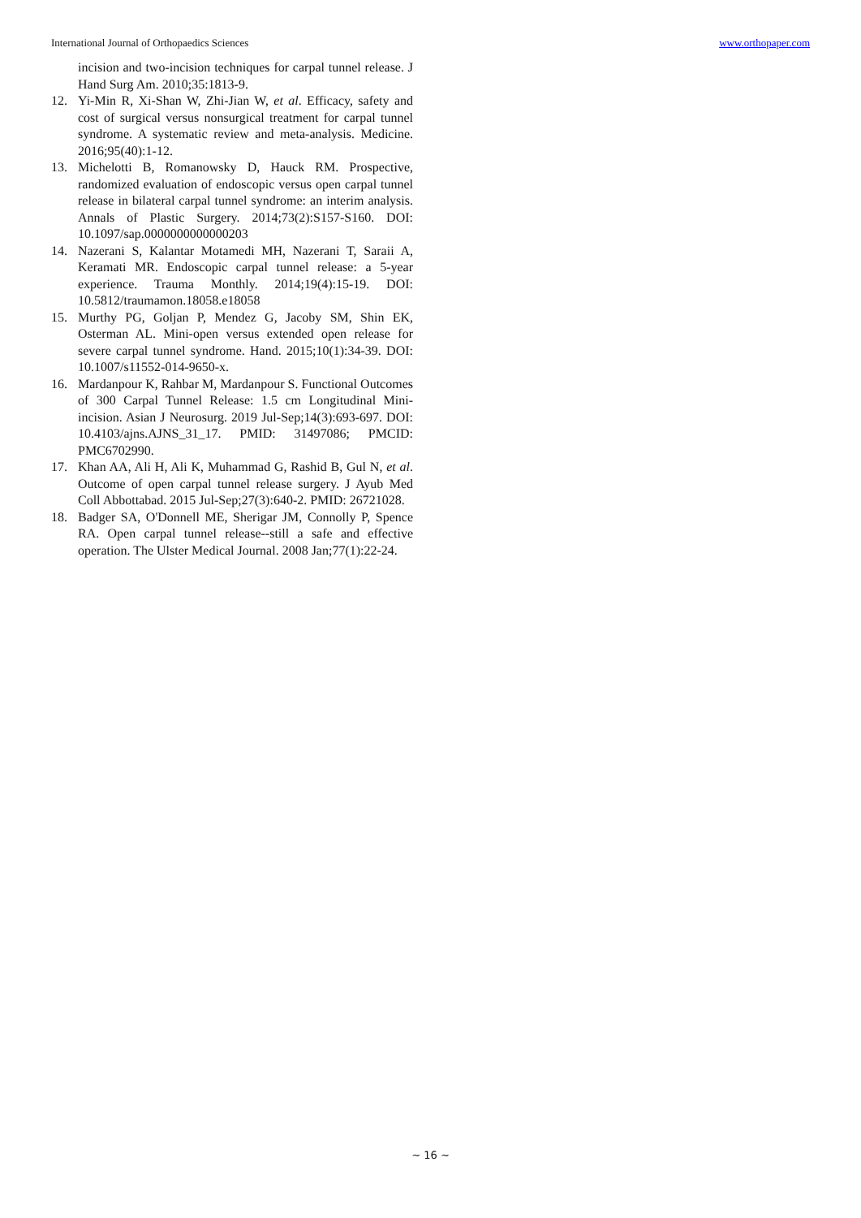International Journal of Orthopaedics Sciences www.orthopaper.com
incision and two-incision techniques for carpal tunnel release. J Hand Surg Am. 2010;35:1813-9.
12. Yi-Min R, Xi-Shan W, Zhi-Jian W, et al. Efficacy, safety and cost of surgical versus nonsurgical treatment for carpal tunnel syndrome. A systematic review and meta-analysis. Medicine. 2016;95(40):1-12.
13. Michelotti B, Romanowsky D, Hauck RM. Prospective, randomized evaluation of endoscopic versus open carpal tunnel release in bilateral carpal tunnel syndrome: an interim analysis. Annals of Plastic Surgery. 2014;73(2):S157-S160. DOI: 10.1097/sap.0000000000000203
14. Nazerani S, Kalantar Motamedi MH, Nazerani T, Saraii A, Keramati MR. Endoscopic carpal tunnel release: a 5-year experience. Trauma Monthly. 2014;19(4):15-19. DOI: 10.5812/traumamon.18058.e18058
15. Murthy PG, Goljan P, Mendez G, Jacoby SM, Shin EK, Osterman AL. Mini-open versus extended open release for severe carpal tunnel syndrome. Hand. 2015;10(1):34-39. DOI: 10.1007/s11552-014-9650-x.
16. Mardanpour K, Rahbar M, Mardanpour S. Functional Outcomes of 300 Carpal Tunnel Release: 1.5 cm Longitudinal Mini-incision. Asian J Neurosurg. 2019 Jul-Sep;14(3):693-697. DOI: 10.4103/ajns.AJNS_31_17. PMID: 31497086; PMCID: PMC6702990.
17. Khan AA, Ali H, Ali K, Muhammad G, Rashid B, Gul N, et al. Outcome of open carpal tunnel release surgery. J Ayub Med Coll Abbottabad. 2015 Jul-Sep;27(3):640-2. PMID: 26721028.
18. Badger SA, O'Donnell ME, Sherigar JM, Connolly P, Spence RA. Open carpal tunnel release--still a safe and effective operation. The Ulster Medical Journal. 2008 Jan;77(1):22-24.
~ 16 ~